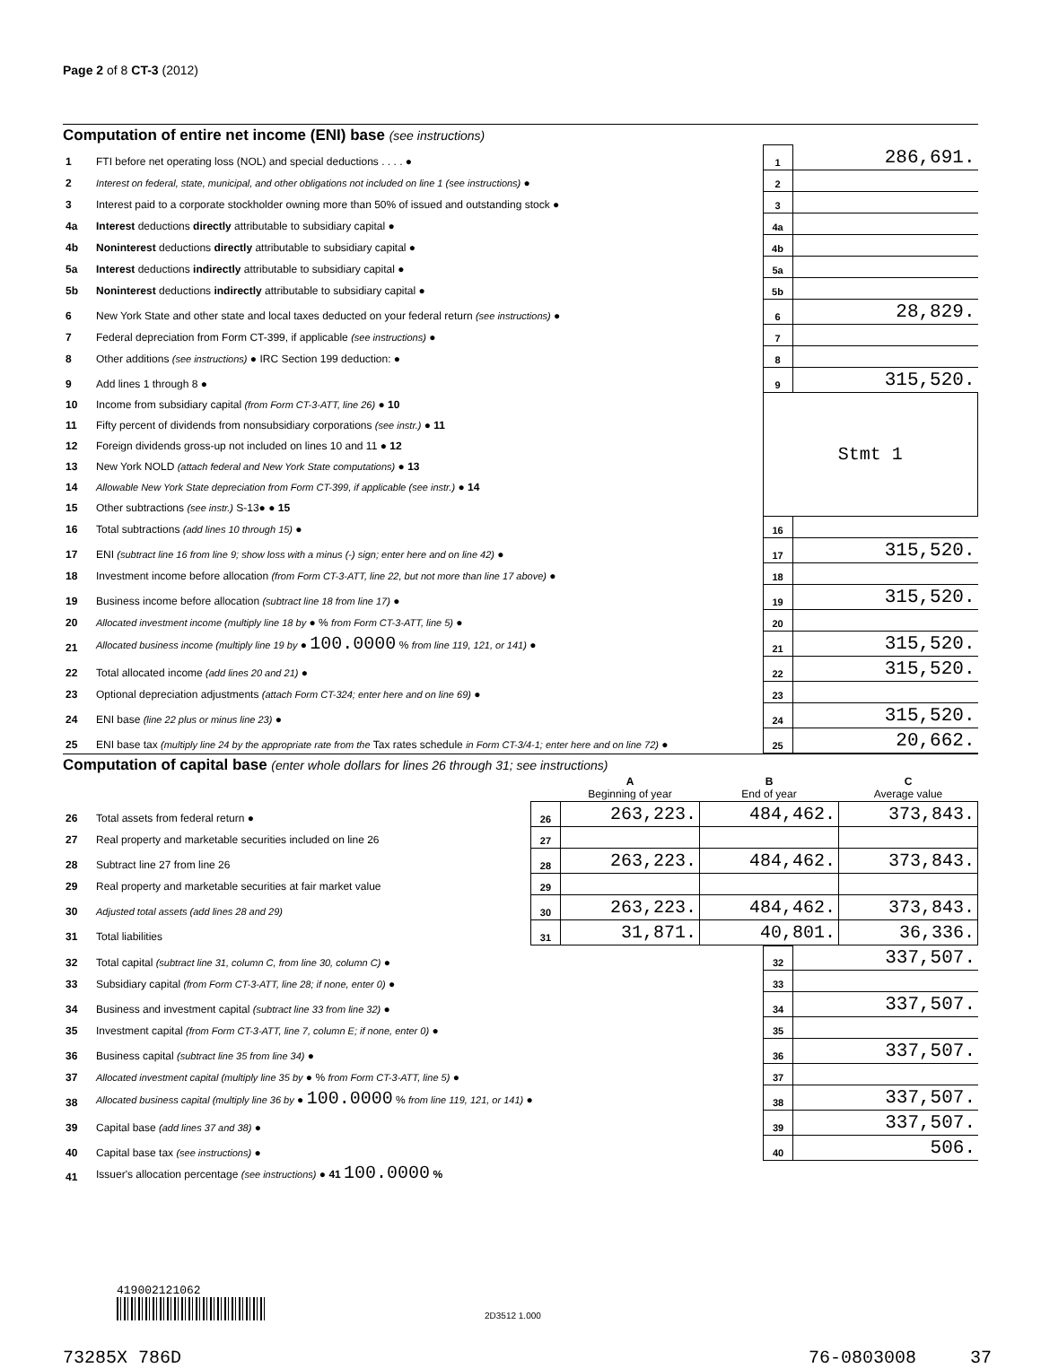Page 2 of 8 CT-3 (2012)
Computation of entire net income (ENI) base (see instructions)
| 1 | FTI before net operating loss (NOL) and special deductions . . . . ● | 1 | 286,691. |
| 2 | Interest on federal, state, municipal, and other obligations not included on line 1 (see instructions) ● | 2 | |
| 3 | Interest paid to a corporate stockholder owning more than 50% of issued and outstanding stock ● | 3 | |
| 4a | Interest deductions directly attributable to subsidiary capital ● | 4a | |
| 4b | Noninterest deductions directly attributable to subsidiary capital ● | 4b | |
| 5a | Interest deductions indirectly attributable to subsidiary capital ● | 5a | |
| 5b | Noninterest deductions indirectly attributable to subsidiary capital ● | 5b | |
| 6 | New York State and other state and local taxes deducted on your federal return (see instructions) ● | 6 | 28,829. |
| 7 | Federal depreciation from Form CT-399, if applicable (see instructions) ● | 7 | |
| 8 | Other additions (see instructions) ● IRC Section 199 deduction: ● | 8 | |
| 9 | Add lines 1 through 8 ● | 9 | 315,520. |
| 10 | Income from subsidiary capital (from Form CT-3-ATT, line 26) ● 10 | Stmt 1 | |
| 11 | Fifty percent of dividends from nonsubsidiary corporations (see instr.) ● 11 | | |
| 12 | Foreign dividends gross-up not included on lines 10 and 11 ● 12 | | |
| 13 | New York NOLD (attach federal and New York State computations) ● 13 | | |
| 14 | Allowable New York State depreciation from Form CT-399, if applicable (see instr.) ● 14 | | |
| 15 | Other subtractions (see instr.) S-13● ● 15 | | |
| 16 | Total subtractions (add lines 10 through 15) ● | 16 | |
| 17 | ENI (subtract line 16 from line 9; show loss with a minus (-) sign; enter here and on line 42) ● | 17 | 315,520. |
| 18 | Investment income before allocation (from Form CT-3-ATT, line 22, but not more than line 17 above) ● | 18 | |
| 19 | Business income before allocation (subtract line 18 from line 17) ● | 19 | 315,520. |
| 20 | Allocated investment income (multiply line 18 by ● % from Form CT-3-ATT, line 5) ● | 20 | |
| 21 | Allocated business income (multiply line 19 by ● 100.0000 % from line 119, 121, or 141) ● | 21 | 315,520. |
| 22 | Total allocated income (add lines 20 and 21) ● | 22 | 315,520. |
| 23 | Optional depreciation adjustments (attach Form CT-324; enter here and on line 69) ● | 23 | |
| 24 | ENI base (line 22 plus or minus line 23) ● | 24 | 315,520. |
| 25 | ENI base tax (multiply line 24 by the appropriate rate from the Tax rates schedule in Form CT-3/4-1; enter here and on line 72) ● | 25 | 20,662. |
Computation of capital base (enter whole dollars for lines 26 through 31; see instructions)
| | | | A Beginning of year | B End of year | C Average value |
| 26 | Total assets from federal return ● | 26 | 263,223. | 484,462. | 373,843. |
| 27 | Real property and marketable securities included on line 26 | 27 | | | |
| 28 | Subtract line 27 from line 26 | 28 | 263,223. | 484,462. | 373,843. |
| 29 | Real property and marketable securities at fair market value | 29 | | | |
| 30 | Adjusted total assets (add lines 28 and 29) | 30 | 263,223. | 484,462. | 373,843. |
| 31 | Total liabilities | 31 | 31,871. | 40,801. | 36,336. |
| 32 | Total capital (subtract line 31, column C, from line 30, column C) ● | 32 | 337,507. |
| 33 | Subsidiary capital (from Form CT-3-ATT, line 28; if none, enter 0) ● | 33 | |
| 34 | Business and investment capital (subtract line 33 from line 32) ● | 34 | 337,507. |
| 35 | Investment capital (from Form CT-3-ATT, line 7, column E; if none, enter 0) ● | 35 | |
| 36 | Business capital (subtract line 35 from line 34) ● | 36 | 337,507. |
| 37 | Allocated investment capital (multiply line 35 by ● % from Form CT-3-ATT, line 5) ● | 37 | |
| 38 | Allocated business capital (multiply line 36 by ● 100.0000 % from line 119, 121, or 141) ● | 38 | 337,507. |
| 39 | Capital base (add lines 37 and 38) ● | 39 | 337,507. |
| 40 | Capital base tax (see instructions) ● | 40 | 506. |
| 41 | Issuer's allocation percentage (see instructions) ● 41 100.0000 % | | |
419002121062
2D3512 1.000
73285X 786D 76-0803008 37